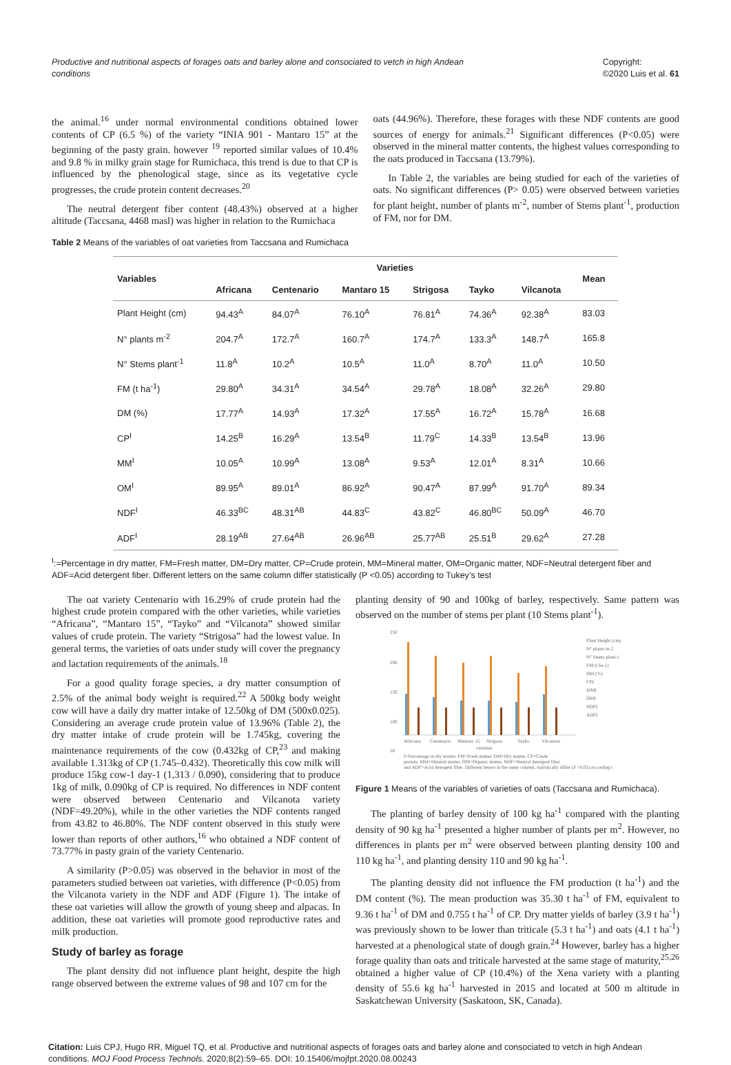Productive and nutritional aspects of forages oats and barley alone and consociated to vetch in high Andean conditions Copyright:
©2020 Luis et al. 61
the animal.<sup>16</sup> under normal environmental conditions obtained lower contents of CP (6.5 %) of the variety “INIA 901 - Mantaro 15” at the beginning of the pasty grain. however <sup>19</sup> reported similar values of 10.4% and 9.8 % in milky grain stage for Rumichaca, this trend is due to that CP is influenced by the phenological stage, since as its vegetative cycle progresses, the crude protein content decreases.<sup>20</sup>
The neutral detergent fiber content (48.43%) observed at a higher altitude (Taccsana, 4468 masl) was higher in relation to the Rumichaca
oats (44.96%). Therefore, these forages with these NDF contents are good sources of energy for animals.<sup>21</sup> Significant differences (P<0.05) were observed in the mineral matter contents, the highest values corresponding to the oats produced in Taccsana (13.79%).
In Table 2, the variables are being studied for each of the varieties of oats. No significant differences (P> 0.05) were observed between varieties for plant height, number of plants m<sup>-2</sup>, number of Stems plant<sup>-1</sup>, production of FM, nor for DM.
Table 2 Means of the variables of oat varieties from Taccsana and Rumichaca
| Variables | Varieties | | | | | | Mean |
| --- | --- | --- | --- | --- | --- | --- | --- |
| | Africana | Centenario | Mantaro 15 | Strigosa | Tayko | Vilcanota | |
| Plant Height (cm) | 94.43<sup>A</sup> | 84.07<sup>A</sup> | 76.10<sup>A</sup> | 76.81<sup>A</sup> | 74.36<sup>A</sup> | 92.38<sup>A</sup> | 83.03 |
| N° plants m<sup>-2</sup> | 204.7<sup>A</sup> | 172.7<sup>A</sup> | 160.7<sup>A</sup> | 174.7<sup>A</sup> | 133.3<sup>A</sup> | 148.7<sup>A</sup> | 165.8 |
| N° Stems plant<sup>-1</sup> | 11.8<sup>A</sup> | 10.2<sup>A</sup> | 10.5<sup>A</sup> | 11.0<sup>A</sup> | 8.70<sup>A</sup> | 11.0<sup>A</sup> | 10.50 |
| FM (t ha<sup>-1</sup>) | 29.80<sup>A</sup> | 34.31<sup>A</sup> | 34.54<sup>A</sup> | 29.78<sup>A</sup> | 18.08<sup>A</sup> | 32.26<sup>A</sup> | 29.80 |
| DM (%) | 17.77<sup>A</sup> | 14.93<sup>A</sup> | 17.32<sup>A</sup> | 17.55<sup>A</sup> | 16.72<sup>A</sup> | 15.78<sup>A</sup> | 16.68 |
| CP<sup>I</sup> | 14.25<sup>B</sup> | 16.29<sup>A</sup> | 13.54<sup>B</sup> | 11.79<sup>C</sup> | 14.33<sup>B</sup> | 13.54<sup>B</sup> | 13.96 |
| MM<sup>I</sup> | 10.05<sup>A</sup> | 10.99<sup>A</sup> | 13.08<sup>A</sup> | 9.53<sup>A</sup> | 12.01<sup>A</sup> | 8.31<sup>A</sup> | 10.66 |
| OM<sup>I</sup> | 89.95<sup>A</sup> | 89.01<sup>A</sup> | 86.92<sup>A</sup> | 90.47<sup>A</sup> | 87.99<sup>A</sup> | 91.70<sup>A</sup> | 89.34 |
| NDF<sup>I</sup> | 46.33<sup>BC</sup> | 48.31<sup>AB</sup> | 44.83<sup>C</sup> | 43.82<sup>C</sup> | 46.80<sup>BC</sup> | 50.09<sup>A</sup> | 46.70 |
| ADF<sup>I</sup> | 28.19<sup>AB</sup> | 27.64<sup>AB</sup> | 26.96<sup>AB</sup> | 25.77<sup>AB</sup> | 25.51<sup>B</sup> | 29.62<sup>A</sup> | 27.28 |
<sup>I</sup>:=Percentage in dry matter, FM=Fresh matter, DM=Dry matter, CP=Crude protein, MM=Mineral matter, OM=Organic matter, NDF=Neutral detergent fiber and ADF=Acid detergent fiber. Different letters on the same column differ statistically (P <0.05) according to Tukey’s test
The oat variety Centenario with 16.29% of crude protein had the highest crude protein compared with the other varieties, while varieties “Africana”, “Mantaro 15”, “Tayko” and “Vilcanota” showed similar values of crude protein. The variety “Strigosa” had the lowest value. In general terms, the varieties of oats under study will cover the pregnancy and lactation requirements of the animals.<sup>18</sup>
For a good quality forage species, a dry matter consumption of 2.5% of the animal body weight is required.<sup>22</sup> A 500kg body weight cow will have a daily dry matter intake of 12.50kg of DM (500x0.025). Considering an average crude protein value of 13.96% (Table 2), the dry matter intake of crude protein will be 1.745kg, covering the maintenance requirements of the cow (0.432kg of CP,<sup>23</sup> and making available 1.313kg of CP (1.745–0.432). Theoretically this cow milk will produce 15kg cow-1 day-1 (1,313 / 0.090), considering that to produce 1kg of milk, 0.090kg of CP is required. No differences in NDF content were observed between Centenario and Vilcanota variety (NDF=49.20%), while in the other varieties the NDF contents ranged from 43.82 to 46.80%. The NDF content observed in this study were lower than reports of other authors,<sup>16</sup> who obtained a NDF content of 73.77% in pasty grain of the variety Centenario.
A similarity (P>0.05) was observed in the behavior in most of the parameters studied between oat varieties, with difference (P<0.05) from the Vilcanota variety in the NDF and ADF (Figure 1). The intake of these oat varieties will allow the growth of young sheep and alpacas. In addition, these oat varieties will promote good reproductive rates and milk production.
Study of barley as forage
The plant density did not influence plant height, despite the high range observed between the extreme values of 98 and 107 cm for the
planting density of 90 and 100kg of barley, respectively. Same pattern was observed on the number of stems per plant (10 Stems plant<sup>-1</sup>).
250
200
150
100
50
Africana
Centenario
Mantaro 15
Strigosa
Tayko
Vilcanota
varieties
I=Percentage in dry matter, FM=Fresh matter, DM=Dry matter, CP=Crude
protein, MM=Mineral matter, OM=Organic matter, NDF=Neutral detergent fiber
and ADF=Acid detergent fiber. Different letters in the same column, statistically differ (P <0.05) according t
Plant Height (cm)
N° plants m-2
N° Stems plant-1
FM (t ha-1)
DM (%)
CPI
MMI
OMI
NDFI
ADFI
Figure 1 Means of the variables of varieties of oats (Taccsana and Rumichaca).
The planting of barley density of 100 kg ha<sup>-1</sup> compared with the planting density of 90 kg ha<sup>-1</sup> presented a higher number of plants per m<sup>2</sup>. However, no differences in plants per m<sup>2</sup> were observed between planting density 100 and 110 kg ha<sup>-1</sup>, and planting density 110 and 90 kg ha<sup>-1</sup>.
The planting density did not influence the FM production (t ha<sup>-1</sup>) and the DM content (%). The mean production was 35.30 t ha<sup>-1</sup> of FM, equivalent to 9.36 t ha<sup>-1</sup> of DM and 0.755 t ha<sup>-1</sup> of CP. Dry matter yields of barley (3.9 t ha<sup>-1</sup>) was previously shown to be lower than triticale (5.3 t ha<sup>-1</sup>) and oats (4.1 t ha<sup>-1</sup>) harvested at a phenological state of dough grain.<sup>24</sup> However, barley has a higher forage quality than oats and triticale harvested at the same stage of maturity,<sup>25,26</sup> obtained a higher value of CP (10.4%) of the Xena variety with a planting density of 55.6 kg ha<sup>-1</sup> harvested in 2015 and located at 500 m altitude in Saskatchewan University (Saskatoon, SK, Canada).
Citation: Luis CPJ, Hugo RR, Miguel TQ, et al. Productive and nutritional aspects of forages oats and barley alone and consociated to vetch in high Andean conditions. MOJ Food Process Technols. 2020;8(2):59‒65. DOI: 10.15406/mojfpt.2020.08.00243